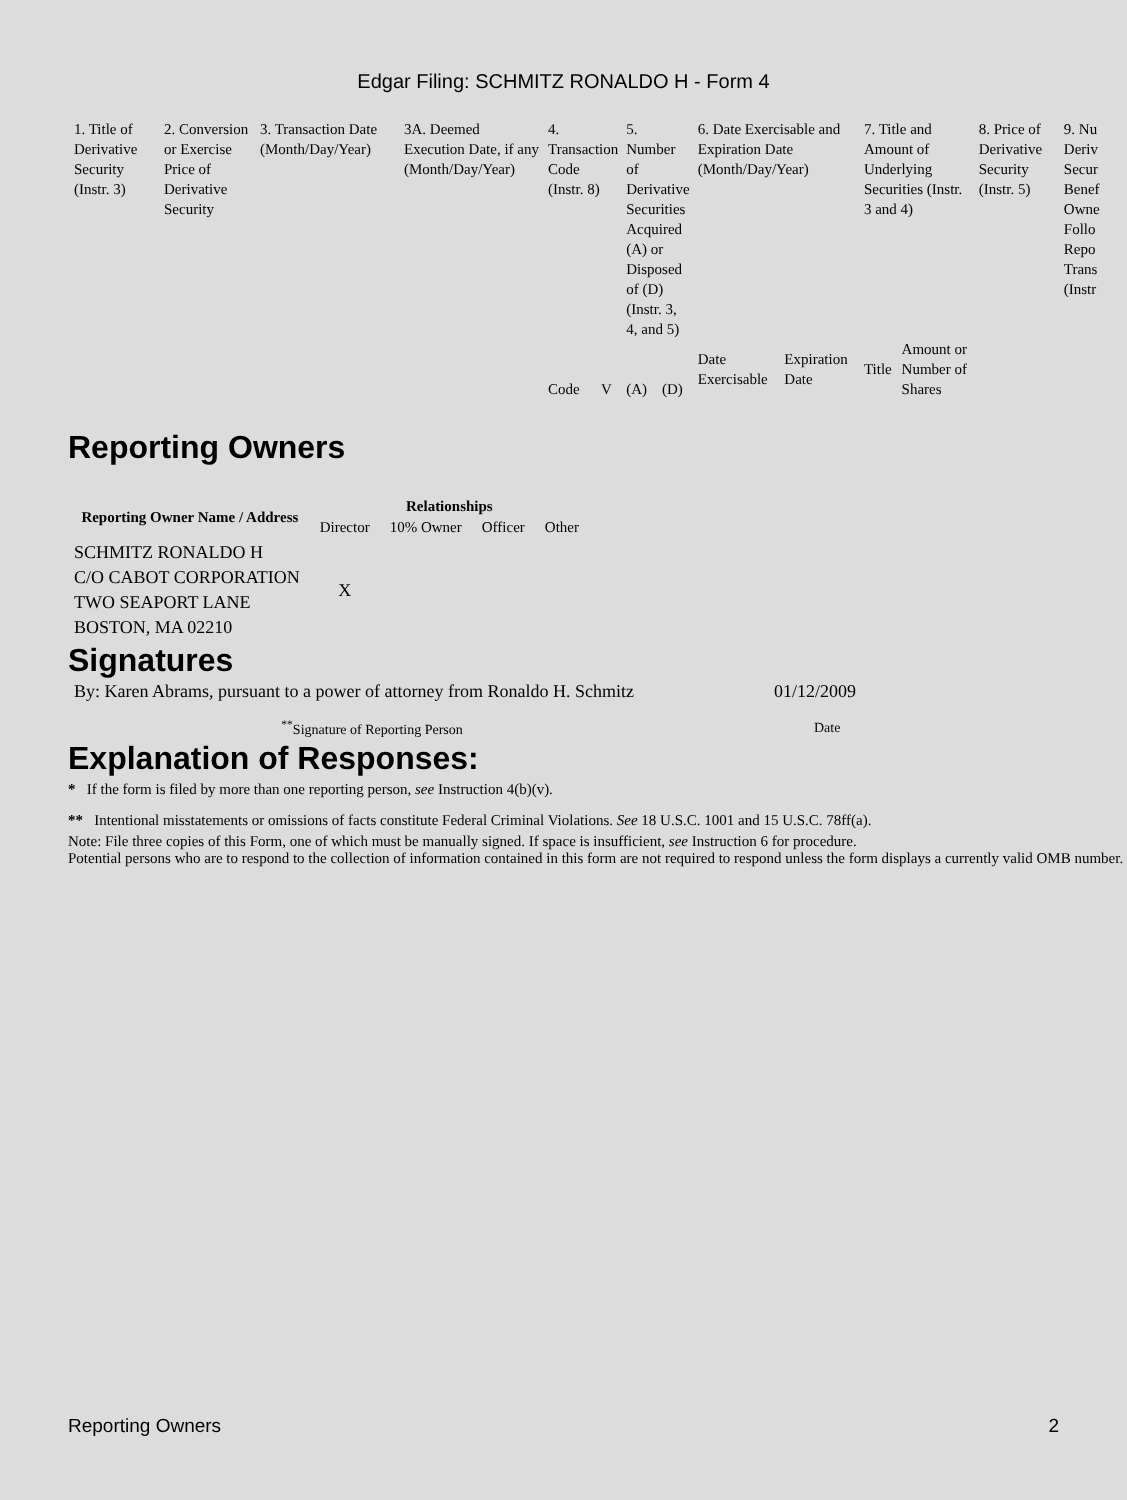Edgar Filing: SCHMITZ RONALDO H - Form 4
| 1. Title of Derivative Security (Instr. 3) | 2. Conversion or Exercise Price of Derivative Security | 3. Transaction Date (Month/Day/Year) | 3A. Deemed Execution Date, if any (Month/Day/Year) | 4. Transaction Code (Instr. 8) | | 5. Number of Derivative Securities Acquired (A) or Disposed of (D) (Instr. 3, 4, and 5) | | 6. Date Exercisable and Expiration Date (Month/Day/Year) | | 7. Title and Amount of Underlying Securities (Instr. 3 and 4) | | 8. Price of Derivative Security (Instr. 5) | 9. Nu Deriv Secur Benef Owne Follo Repo Trans (Instr |
| | | | | Code | V | (A) | (D) | Date Exercisable | Expiration Date | Title | Amount or Number of Shares | | |
Reporting Owners
| Reporting Owner Name / Address | Relationships | | | |
| --- | --- | --- | --- | --- |
| | Director | 10% Owner | Officer | Other |
| SCHMITZ RONALDO H C/O CABOT CORPORATION TWO SEAPORT LANE BOSTON, MA 02210 | X | | | |
Signatures
| By: Karen Abrams, pursuant to a power of attorney from Ronaldo H. Schmitz | 01/12/2009 |
| <sup>**</sup> Signature of Reporting Person | Date |
Explanation of Responses:
* If the form is filed by more than one reporting person, see Instruction 4(b)(v).
** Intentional misstatements or omissions of facts constitute Federal Criminal Violations. See 18 U.S.C. 1001 and 15 U.S.C. 78ff(a).
Note: File three copies of this Form, one of which must be manually signed. If space is insufficient, see Instruction 6 for procedure.
Potential persons who are to respond to the collection of information contained in this form are not required to respond unless the form displays a currently valid OMB number.
Reporting Owners 2